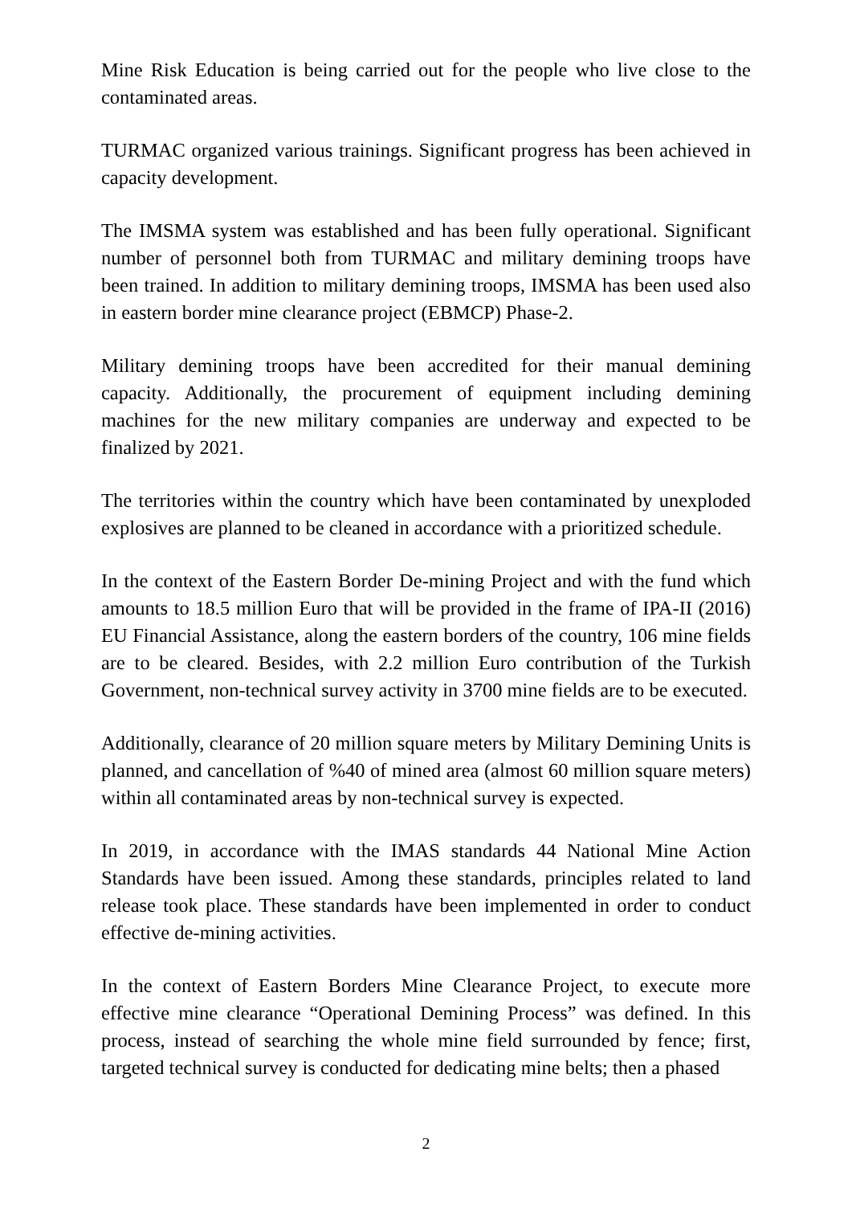Mine Risk Education is being carried out for the people who live close to the contaminated areas.
TURMAC organized various trainings. Significant progress has been achieved in capacity development.
The IMSMA system was established and has been fully operational. Significant number of personnel both from TURMAC and military demining troops have been trained. In addition to military demining troops, IMSMA has been used also in eastern border mine clearance project (EBMCP) Phase-2.
Military demining troops have been accredited for their manual demining capacity. Additionally, the procurement of equipment including demining machines for the new military companies are underway and expected to be finalized by 2021.
The territories within the country which have been contaminated by unexploded explosives are planned to be cleaned in accordance with a prioritized schedule.
In the context of the Eastern Border De-mining Project and with the fund which amounts to 18.5 million Euro that will be provided in the frame of IPA-II (2016) EU Financial Assistance, along the eastern borders of the country, 106 mine fields are to be cleared. Besides, with 2.2 million Euro contribution of the Turkish Government, non-technical survey activity in 3700 mine fields are to be executed.
Additionally, clearance of 20 million square meters by Military Demining Units is planned, and cancellation of %40 of mined area (almost 60 million square meters) within all contaminated areas by non-technical survey is expected.
In 2019, in accordance with the IMAS standards 44 National Mine Action Standards have been issued. Among these standards, principles related to land release took place. These standards have been implemented in order to conduct effective de-mining activities.
In the context of Eastern Borders Mine Clearance Project, to execute more effective mine clearance “Operational Demining Process” was defined. In this process, instead of searching the whole mine field surrounded by fence; first, targeted technical survey is conducted for dedicating mine belts; then a phased
2